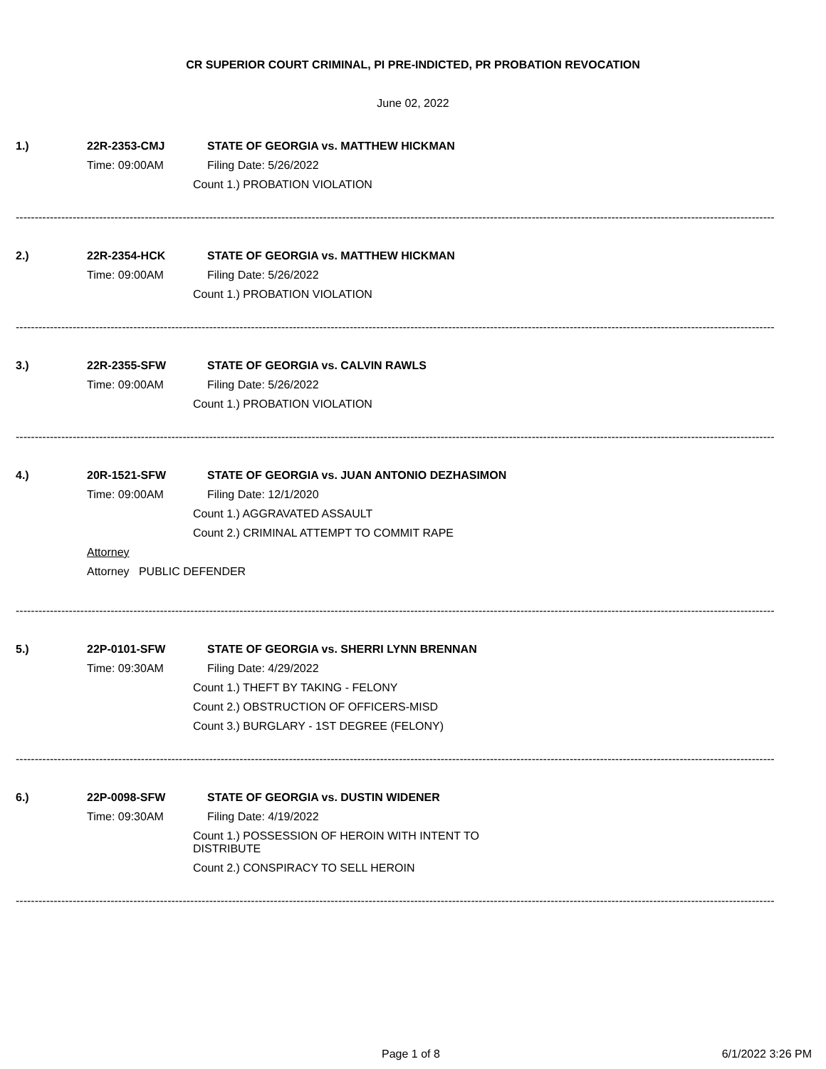CR SUPERIOR COURT CRIMINAL, PI PRE-INDICTED, PR PROBATION REVOCATION
June 02, 2022
1.) 22R-2353-CMJ STATE OF GEORGIA vs. MATTHEW HICKMAN
Time: 09:00AM Filing Date: 5/26/2022
Count 1.) PROBATION VIOLATION
--------------------------------------------------------------------------------------------------------------------------------------------------------------------------------------------------------
2.) 22R-2354-HCK STATE OF GEORGIA vs. MATTHEW HICKMAN
Time: 09:00AM Filing Date: 5/26/2022
Count 1.) PROBATION VIOLATION
--------------------------------------------------------------------------------------------------------------------------------------------------------------------------------------------------------
3.) 22R-2355-SFW STATE OF GEORGIA vs. CALVIN RAWLS
Time: 09:00AM Filing Date: 5/26/2022
Count 1.) PROBATION VIOLATION
--------------------------------------------------------------------------------------------------------------------------------------------------------------------------------------------------------
4.) 20R-1521-SFW STATE OF GEORGIA vs. JUAN ANTONIO DEZHASIMON
Time: 09:00AM Filing Date: 12/1/2020
Count 1.) AGGRAVATED ASSAULT
Count 2.) CRIMINAL ATTEMPT TO COMMIT RAPE
Attorney
Attorney PUBLIC DEFENDER
--------------------------------------------------------------------------------------------------------------------------------------------------------------------------------------------------------
5.) 22P-0101-SFW STATE OF GEORGIA vs. SHERRI LYNN BRENNAN
Time: 09:30AM Filing Date: 4/29/2022
Count 1.) THEFT BY TAKING - FELONY
Count 2.) OBSTRUCTION OF OFFICERS-MISD
Count 3.) BURGLARY - 1ST DEGREE (FELONY)
--------------------------------------------------------------------------------------------------------------------------------------------------------------------------------------------------------
6.) 22P-0098-SFW STATE OF GEORGIA vs. DUSTIN WIDENER
Time: 09:30AM Filing Date: 4/19/2022
Count 1.) POSSESSION OF HEROIN WITH INTENT TO DISTRIBUTE
Count 2.) CONSPIRACY TO SELL HEROIN
--------------------------------------------------------------------------------------------------------------------------------------------------------------------------------------------------------
Page 1 of 8 6/1/2022 3:26 PM